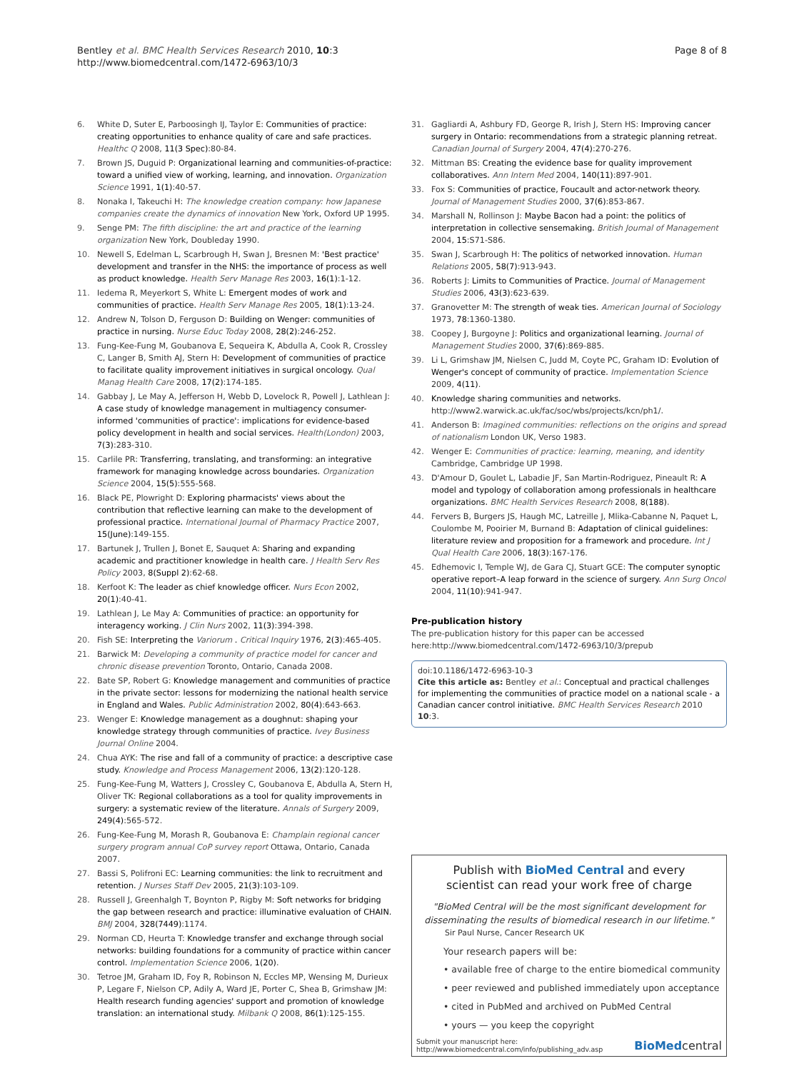Bentley et al. BMC Health Services Research 2010, 10:3
http://www.biomedcentral.com/1472-6963/10/3
Page 8 of 8
6. White D, Suter E, Parboosingh IJ, Taylor E: Communities of practice: creating opportunities to enhance quality of care and safe practices. Healthc Q 2008, 11(3 Spec):80-84.
7. Brown JS, Duguid P: Organizational learning and communities-of-practice: toward a unified view of working, learning, and innovation. Organization Science 1991, 1(1):40-57.
8. Nonaka I, Takeuchi H: The knowledge creation company: how Japanese companies create the dynamics of innovation New York, Oxford UP 1995.
9. Senge PM: The fifth discipline: the art and practice of the learning organization New York, Doubleday 1990.
10. Newell S, Edelman L, Scarbrough H, Swan J, Bresnen M: 'Best practice' development and transfer in the NHS: the importance of process as well as product knowledge. Health Serv Manage Res 2003, 16(1):1-12.
11. Iedema R, Meyerkort S, White L: Emergent modes of work and communities of practice. Health Serv Manage Res 2005, 18(1):13-24.
12. Andrew N, Tolson D, Ferguson D: Building on Wenger: communities of practice in nursing. Nurse Educ Today 2008, 28(2):246-252.
13. Fung-Kee-Fung M, Goubanova E, Sequeira K, Abdulla A, Cook R, Crossley C, Langer B, Smith AJ, Stern H: Development of communities of practice to facilitate quality improvement initiatives in surgical oncology. Qual Manag Health Care 2008, 17(2):174-185.
14. Gabbay J, Le May A, Jefferson H, Webb D, Lovelock R, Powell J, Lathlean J: A case study of knowledge management in multiagency consumer-informed 'communities of practice': implications for evidence-based policy development in health and social services. Health(London) 2003, 7(3):283-310.
15. Carlile PR: Transferring, translating, and transforming: an integrative framework for managing knowledge across boundaries. Organization Science 2004, 15(5):555-568.
16. Black PE, Plowright D: Exploring pharmacists' views about the contribution that reflective learning can make to the development of professional practice. International Journal of Pharmacy Practice 2007, 15(June):149-155.
17. Bartunek J, Trullen J, Bonet E, Sauquet A: Sharing and expanding academic and practitioner knowledge in health care. J Health Serv Res Policy 2003, 8(Suppl 2):62-68.
18. Kerfoot K: The leader as chief knowledge officer. Nurs Econ 2002, 20(1):40-41.
19. Lathlean J, Le May A: Communities of practice: an opportunity for interagency working. J Clin Nurs 2002, 11(3):394-398.
20. Fish SE: Interpreting the Variorum . Critical Inquiry 1976, 2(3):465-405.
21. Barwick M: Developing a community of practice model for cancer and chronic disease prevention Toronto, Ontario, Canada 2008.
22. Bate SP, Robert G: Knowledge management and communities of practice in the private sector: lessons for modernizing the national health service in England and Wales. Public Administration 2002, 80(4):643-663.
23. Wenger E: Knowledge management as a doughnut: shaping your knowledge strategy through communities of practice. Ivey Business Journal Online 2004.
24. Chua AYK: The rise and fall of a community of practice: a descriptive case study. Knowledge and Process Management 2006, 13(2):120-128.
25. Fung-Kee-Fung M, Watters J, Crossley C, Goubanova E, Abdulla A, Stern H, Oliver TK: Regional collaborations as a tool for quality improvements in surgery: a systematic review of the literature. Annals of Surgery 2009, 249(4):565-572.
26. Fung-Kee-Fung M, Morash R, Goubanova E: Champlain regional cancer surgery program annual CoP survey report Ottawa, Ontario, Canada 2007.
27. Bassi S, Polifroni EC: Learning communities: the link to recruitment and retention. J Nurses Staff Dev 2005, 21(3):103-109.
28. Russell J, Greenhalgh T, Boynton P, Rigby M: Soft networks for bridging the gap between research and practice: illuminative evaluation of CHAIN. BMJ 2004, 328(7449):1174.
29. Norman CD, Heurta T: Knowledge transfer and exchange through social networks: building foundations for a community of practice within cancer control. Implementation Science 2006, 1(20).
30. Tetroe JM, Graham ID, Foy R, Robinson N, Eccles MP, Wensing M, Durieux P, Legare F, Nielson CP, Adily A, Ward JE, Porter C, Shea B, Grimshaw JM: Health research funding agencies' support and promotion of knowledge translation: an international study. Milbank Q 2008, 86(1):125-155.
31. Gagliardi A, Ashbury FD, George R, Irish J, Stern HS: Improving cancer surgery in Ontario: recommendations from a strategic planning retreat. Canadian Journal of Surgery 2004, 47(4):270-276.
32. Mittman BS: Creating the evidence base for quality improvement collaboratives. Ann Intern Med 2004, 140(11):897-901.
33. Fox S: Communities of practice, Foucault and actor-network theory. Journal of Management Studies 2000, 37(6):853-867.
34. Marshall N, Rollinson J: Maybe Bacon had a point: the politics of interpretation in collective sensemaking. British Journal of Management 2004, 15:S71-S86.
35. Swan J, Scarbrough H: The politics of networked innovation. Human Relations 2005, 58(7):913-943.
36. Roberts J: Limits to Communities of Practice. Journal of Management Studies 2006, 43(3):623-639.
37. Granovetter M: The strength of weak ties. American Journal of Sociology 1973, 78:1360-1380.
38. Coopey J, Burgoyne J: Politics and organizational learning. Journal of Management Studies 2000, 37(6):869-885.
39. Li L, Grimshaw JM, Nielsen C, Judd M, Coyte PC, Graham ID: Evolution of Wenger's concept of community of practice. Implementation Science 2009, 4(11).
40. Knowledge sharing communities and networks. http://www2.warwick.ac.uk/fac/soc/wbs/projects/kcn/ph1/.
41. Anderson B: Imagined communities: reflections on the origins and spread of nationalism London UK, Verso 1983.
42. Wenger E: Communities of practice: learning, meaning, and identity Cambridge, Cambridge UP 1998.
43. D'Amour D, Goulet L, Labadie JF, San Martin-Rodriguez, Pineault R: A model and typology of collaboration among professionals in healthcare organizations. BMC Health Services Research 2008, 8(188).
44. Fervers B, Burgers JS, Haugh MC, Latreille J, Mlika-Cabanne N, Paquet L, Coulombe M, Pooirier M, Burnand B: Adaptation of clinical guidelines: literature review and proposition for a framework and procedure. Int J Qual Health Care 2006, 18(3):167-176.
45. Edhemovic I, Temple WJ, de Gara CJ, Stuart GCE: The computer synoptic operative report–A leap forward in the science of surgery. Ann Surg Oncol 2004, 11(10):941-947.
Pre-publication history
The pre-publication history for this paper can be accessed here:http://www.biomedcentral.com/1472-6963/10/3/prepub
doi:10.1186/1472-6963-10-3
Cite this article as: Bentley et al.: Conceptual and practical challenges for implementing the communities of practice model on a national scale - a Canadian cancer control initiative. BMC Health Services Research 2010 10:3.
Publish with BioMed Central and every
scientist can read your work free of charge
"BioMed Central will be the most significant development for disseminating the results of biomedical research in our lifetime."
Sir Paul Nurse, Cancer Research UK
Your research papers will be:
• available free of charge to the entire biomedical community
• peer reviewed and published immediately upon acceptance
• cited in PubMed and archived on PubMed Central
• yours — you keep the copyright
Submit your manuscript here:
http://www.biomedcentral.com/info/publishing_adv.asp
BioMedcentral